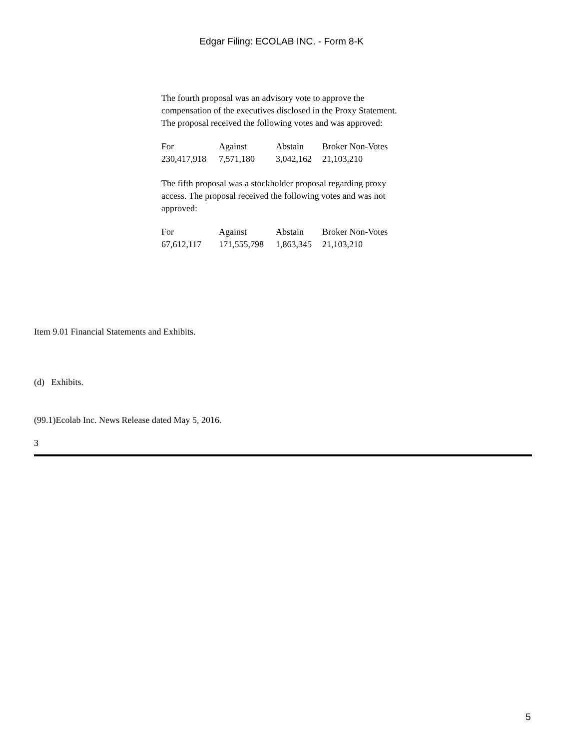Edgar Filing: ECOLAB INC. - Form 8-K
The fourth proposal was an advisory vote to approve the compensation of the executives disclosed in the Proxy Statement. The proposal received the following votes and was approved:
| For | Against | Abstain | Broker Non-Votes |
| 230,417,918 | 7,571,180 | 3,042,162 | 21,103,210 |
The fifth proposal was a stockholder proposal regarding proxy access. The proposal received the following votes and was not approved:
| For | Against | Abstain | Broker Non-Votes |
| 67,612,117 | 171,555,798 | 1,863,345 | 21,103,210 |
Item 9.01 Financial Statements and Exhibits.
(d) Exhibits.
(99.1)Ecolab Inc. News Release dated May 5, 2016.
3
5